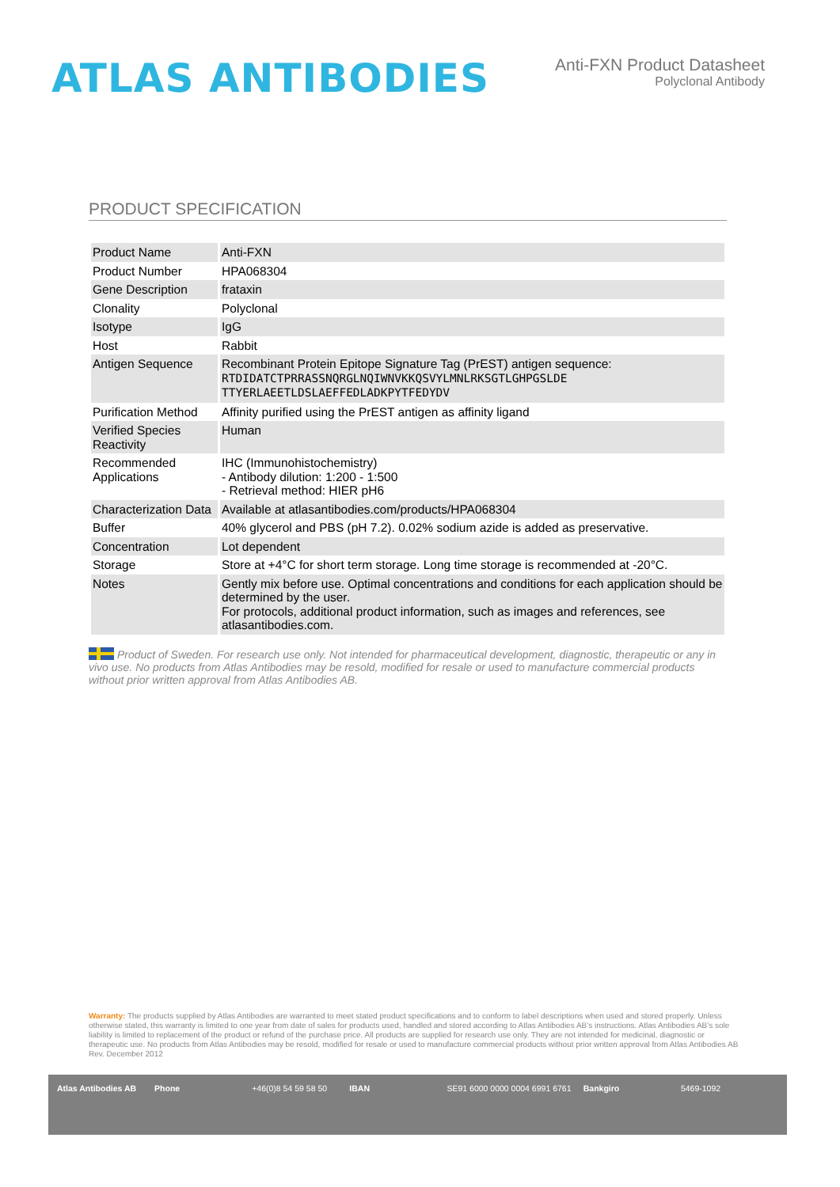ATLAS ANTIBODIES
Anti-FXN Product Datasheet
Polyclonal Antibody
PRODUCT SPECIFICATION
| Product Name | Anti-FXN |
| Product Number | HPA068304 |
| Gene Description | frataxin |
| Clonality | Polyclonal |
| Isotype | IgG |
| Host | Rabbit |
| Antigen Sequence | Recombinant Protein Epitope Signature Tag (PrEST) antigen sequence: RTDIDATCTPRRASSNQRGLNQIWNVKKQSVYLMNLRKSGTLGHPGSLDE TTYERLAEETLDSLAEFFEDLADKPYTFEDYDV |
| Purification Method | Affinity purified using the PrEST antigen as affinity ligand |
| Verified Species Reactivity | Human |
| Recommended Applications | IHC (Immunohistochemistry) - Antibody dilution: 1:200 - 1:500 - Retrieval method: HIER pH6 |
| Characterization Data | Available at atlasantibodies.com/products/HPA068304 |
| Buffer | 40% glycerol and PBS (pH 7.2). 0.02% sodium azide is added as preservative. |
| Concentration | Lot dependent |
| Storage | Store at +4°C for short term storage. Long time storage is recommended at -20°C. |
| Notes | Gently mix before use. Optimal concentrations and conditions for each application should be determined by the user. For protocols, additional product information, such as images and references, see atlasantibodies.com. |
Product of Sweden. For research use only. Not intended for pharmaceutical development, diagnostic, therapeutic or any in vivo use. No products from Atlas Antibodies may be resold, modified for resale or used to manufacture commercial products without prior written approval from Atlas Antibodies AB.
Warranty: The products supplied by Atlas Antibodies are warranted to meet stated product specifications and to conform to label descriptions when used and stored properly. Unless otherwise stated, this warranty is limited to one year from date of sales for products used, handled and stored according to Atlas Antibodies AB's instructions. Atlas Antibodies AB's sole liability is limited to replacement of the product or refund of the purchase price. All products are supplied for research use only. They are not intended for medicinal, diagnostic or therapeutic use. No products from Atlas Antibodies may be resold, modified for resale or used to manufacture commercial products without prior written approval from Atlas Antibodies AB Rev. December 2012
Atlas Antibodies AB Phone +46(0)8 54 59 58 50 IBAN SE91 6000 0000 0004 6991 6761 Bankgiro 5469-1092